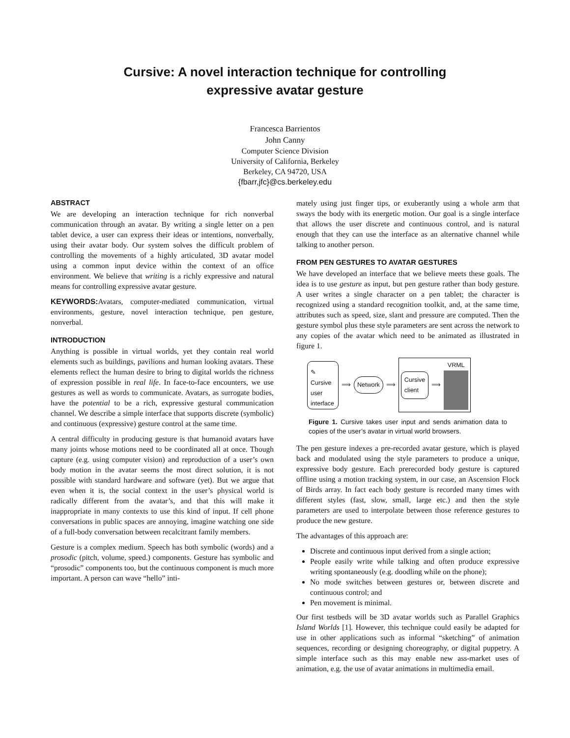Cursive: A novel interaction technique for controlling
expressive avatar gesture
Francesca Barrientos
John Canny
Computer Science Division
University of California, Berkeley
Berkeley, CA 94720, USA
{fbarr,jfc}@cs.berkeley.edu
ABSTRACT
We are developing an interaction technique for rich nonverbal communication through an avatar. By writing a single letter on a pen tablet device, a user can express their ideas or intentions, nonverbally, using their avatar body. Our system solves the difficult problem of controlling the movements of a highly articulated, 3D avatar model using a common input device within the context of an office environment. We believe that writing is a richly expressive and natural means for controlling expressive avatar gesture.
KEYWORDS: Avatars, computer-mediated communication, virtual environments, gesture, novel interaction technique, pen gesture, nonverbal.
INTRODUCTION
Anything is possible in virtual worlds, yet they contain real world elements such as buildings, pavilions and human looking avatars. These elements reflect the human desire to bring to digital worlds the richness of expression possible in real life. In face-to-face encounters, we use gestures as well as words to communicate. Avatars, as surrogate bodies, have the potential to be a rich, expressive gestural communication channel. We describe a simple interface that supports discrete (symbolic) and continuous (expressive) gesture control at the same time.
A central difficulty in producing gesture is that humanoid avatars have many joints whose motions need to be coordinated all at once. Though capture (e.g. using computer vision) and reproduction of a user’s own body motion in the avatar seems the most direct solution, it is not possible with standard hardware and software (yet). But we argue that even when it is, the social context in the user’s physical world is radically different from the avatar’s, and that this will make it inappropriate in many contexts to use this kind of input. If cell phone conversations in public spaces are annoying, imagine watching one side of a full-body conversation between recalcitrant family members.
Gesture is a complex medium. Speech has both symbolic (words) and a prosodic (pitch, volume, speed.) components. Gesture has symbolic and “prosodic” components too, but the continuous component is much more important. A person can wave “hello” inti-
mately using just finger tips, or exuberantly using a whole arm that sways the body with its energetic motion. Our goal is a single interface that allows the user discrete and continuous control, and is natural enough that they can use the interface as an alternative channel while talking to another person.
FROM PEN GESTURES TO AVATAR GESTURES
We have developed an interface that we believe meets these goals. The idea is to use gesture as input, but pen gesture rather than body gesture. A user writes a single character on a pen tablet; the character is recognized using a standard recognition toolkit, and, at the same time, attributes such as speed, size, slant and pressure are computed. Then the gesture symbol plus these style parameters are sent across the network to any copies of the avatar which need to be animated as illustrated in figure 1.
✎
Cursive user interface
⟹
Network
⟹
Cursive
client
⟹ VRML
Figure 1. Cursive takes user input and sends animation data to copies of the user’s avatar in virtual world browsers.
The pen gesture indexes a pre-recorded avatar gesture, which is played back and modulated using the style parameters to produce a unique, expressive body gesture. Each prerecorded body gesture is captured offline using a motion tracking system, in our case, an Ascension Flock of Birds array. In fact each body gesture is recorded many times with different styles (fast, slow, small, large etc.) and then the style parameters are used to interpolate between those reference gestures to produce the new gesture.
The advantages of this approach are:
Discrete and continuous input derived from a single action;
People easily write while talking and often produce expressive writing spontaneously (e.g. doodling while on the phone);
No mode switches between gestures or, between discrete and continuous control; and
Pen movement is minimal.
Our first testbeds will be 3D avatar worlds such as Parallel Graphics Island Worlds [1]. However, this technique could easily be adapted for use in other applications such as informal “sketching” of animation sequences, recording or designing choreography, or digital puppetry. A simple interface such as this may enable new ass-market uses of animation, e.g. the use of avatar animations in multimedia email.